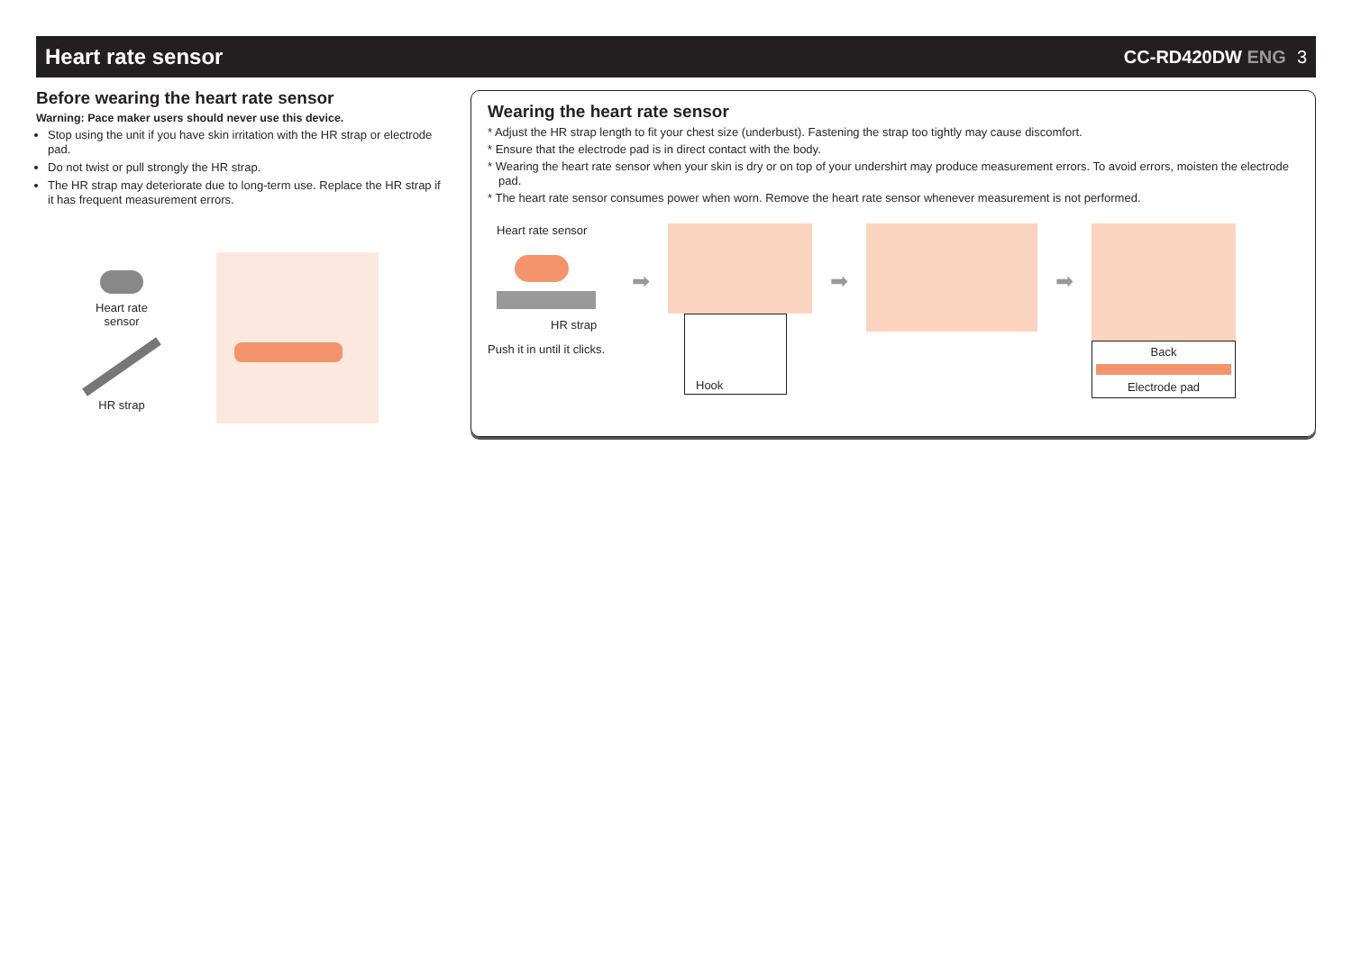Heart rate sensor
CC-RD420DW ENG 3
Before wearing the heart rate sensor
Warning: Pace maker users should never use this device.
Stop using the unit if you have skin irritation with the HR strap or electrode pad.
Do not twist or pull strongly the HR strap.
The HR strap may deteriorate due to long-term use. Replace the HR strap if it has frequent measurement errors.
Heart rate
sensor
HR strap
Wearing the heart rate sensor
* Adjust the HR strap length to fit your chest size (underbust). Fastening the strap too tightly may cause discomfort.
* Ensure that the electrode pad is in direct contact with the body.
* Wearing the heart rate sensor when your skin is dry or on top of your undershirt may produce measurement errors. To avoid errors, moisten the electrode pad.
* The heart rate sensor consumes power when worn. Remove the heart rate sensor whenever measurement is not performed.
Heart rate sensor
HR strap
Push it in until it clicks.
➡
Hook
➡ ➡
Back
Electrode pad